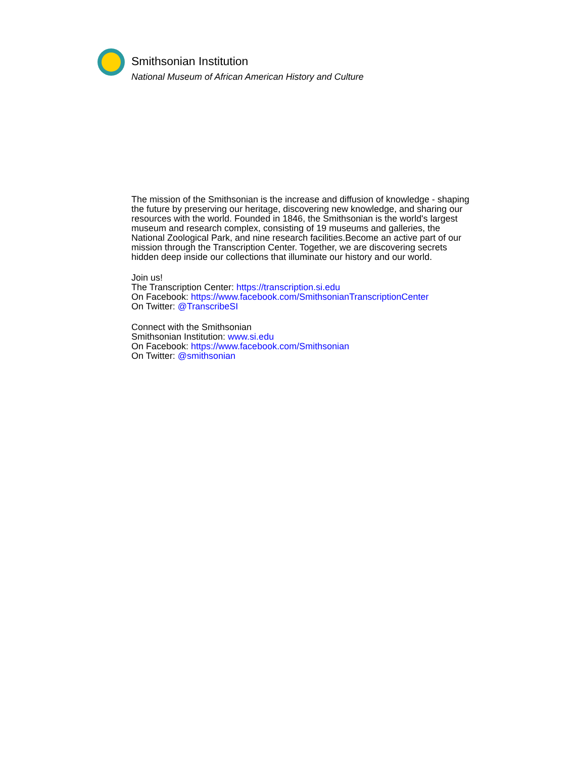Smithsonian Institution
National Museum of African American History and Culture
The mission of the Smithsonian is the increase and diffusion of knowledge - shaping the future by preserving our heritage, discovering new knowledge, and sharing our resources with the world. Founded in 1846, the Smithsonian is the world's largest museum and research complex, consisting of 19 museums and galleries, the National Zoological Park, and nine research facilities.Become an active part of our mission through the Transcription Center. Together, we are discovering secrets hidden deep inside our collections that illuminate our history and our world.
Join us!
The Transcription Center: https://transcription.si.edu
On Facebook: https://www.facebook.com/SmithsonianTranscriptionCenter
On Twitter: @TranscribeSI
Connect with the Smithsonian
Smithsonian Institution: www.si.edu
On Facebook: https://www.facebook.com/Smithsonian
On Twitter: @smithsonian